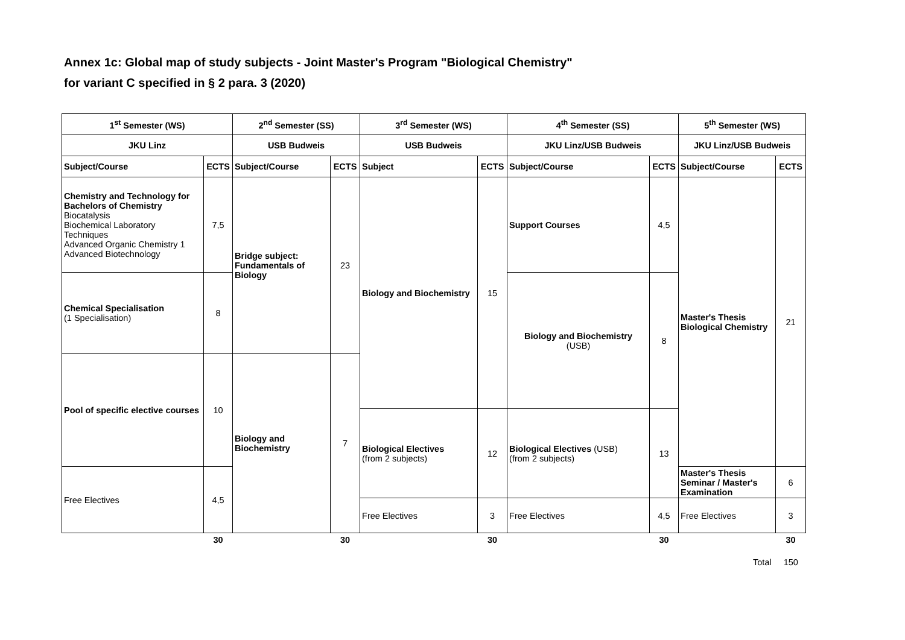Annex 1c: Global map of study subjects - Joint Master's Program "Biological Chemistry"
for variant C specified in § 2 para. 3 (2020)
| 1<sup>st</sup> Semester (WS) | | 2<sup>nd</sup> Semester (SS) | | 3<sup>rd</sup> Semester (WS) | | 4<sup>th</sup> Semester (SS) | | 5<sup>th</sup> Semester (WS) | |
| --- | --- | --- | --- | --- | --- | --- | --- | --- | --- |
| JKU Linz | | USB Budweis | | USB Budweis | | JKU Linz/USB Budweis | | JKU Linz/USB Budweis | |
| Subject/Course | ECTS | Subject/Course | ECTS | Subject | ECTS | Subject/Course | ECTS | Subject/Course | ECTS |
| Chemistry and Technology for Bachelors of Chemistry Biocatalysis Biochemical Laboratory Techniques Advanced Organic Chemistry 1 Advanced Biotechnology | 7,5 | Bridge subject: Fundamentals of Biology | 23 | Biology and Biochemistry | 15 | Support Courses | 4,5 | Master's Thesis Biological Chemistry | 21 |
| Chemical Specialisation (1 Specialisation) | 8 | | | | | Biology and Biochemistry (USB) | 8 | | |
| Pool of specific elective courses | 10 | Biology and Biochemistry | 7 | | | | | | |
| | | | | Biological Electives (from 2 subjects) | 12 | Biological Electives (USB) (from 2 subjects) | 13 | | |
| Free Electives | 4,5 | | | | | | | Master's Thesis Seminar / Master's Examination | 6 |
| | | | | Free Electives | 3 | Free Electives | 4,5 | Free Electives | 3 |
| | 30 | | 30 | | 30 | | 30 | | 30 |
Total 150